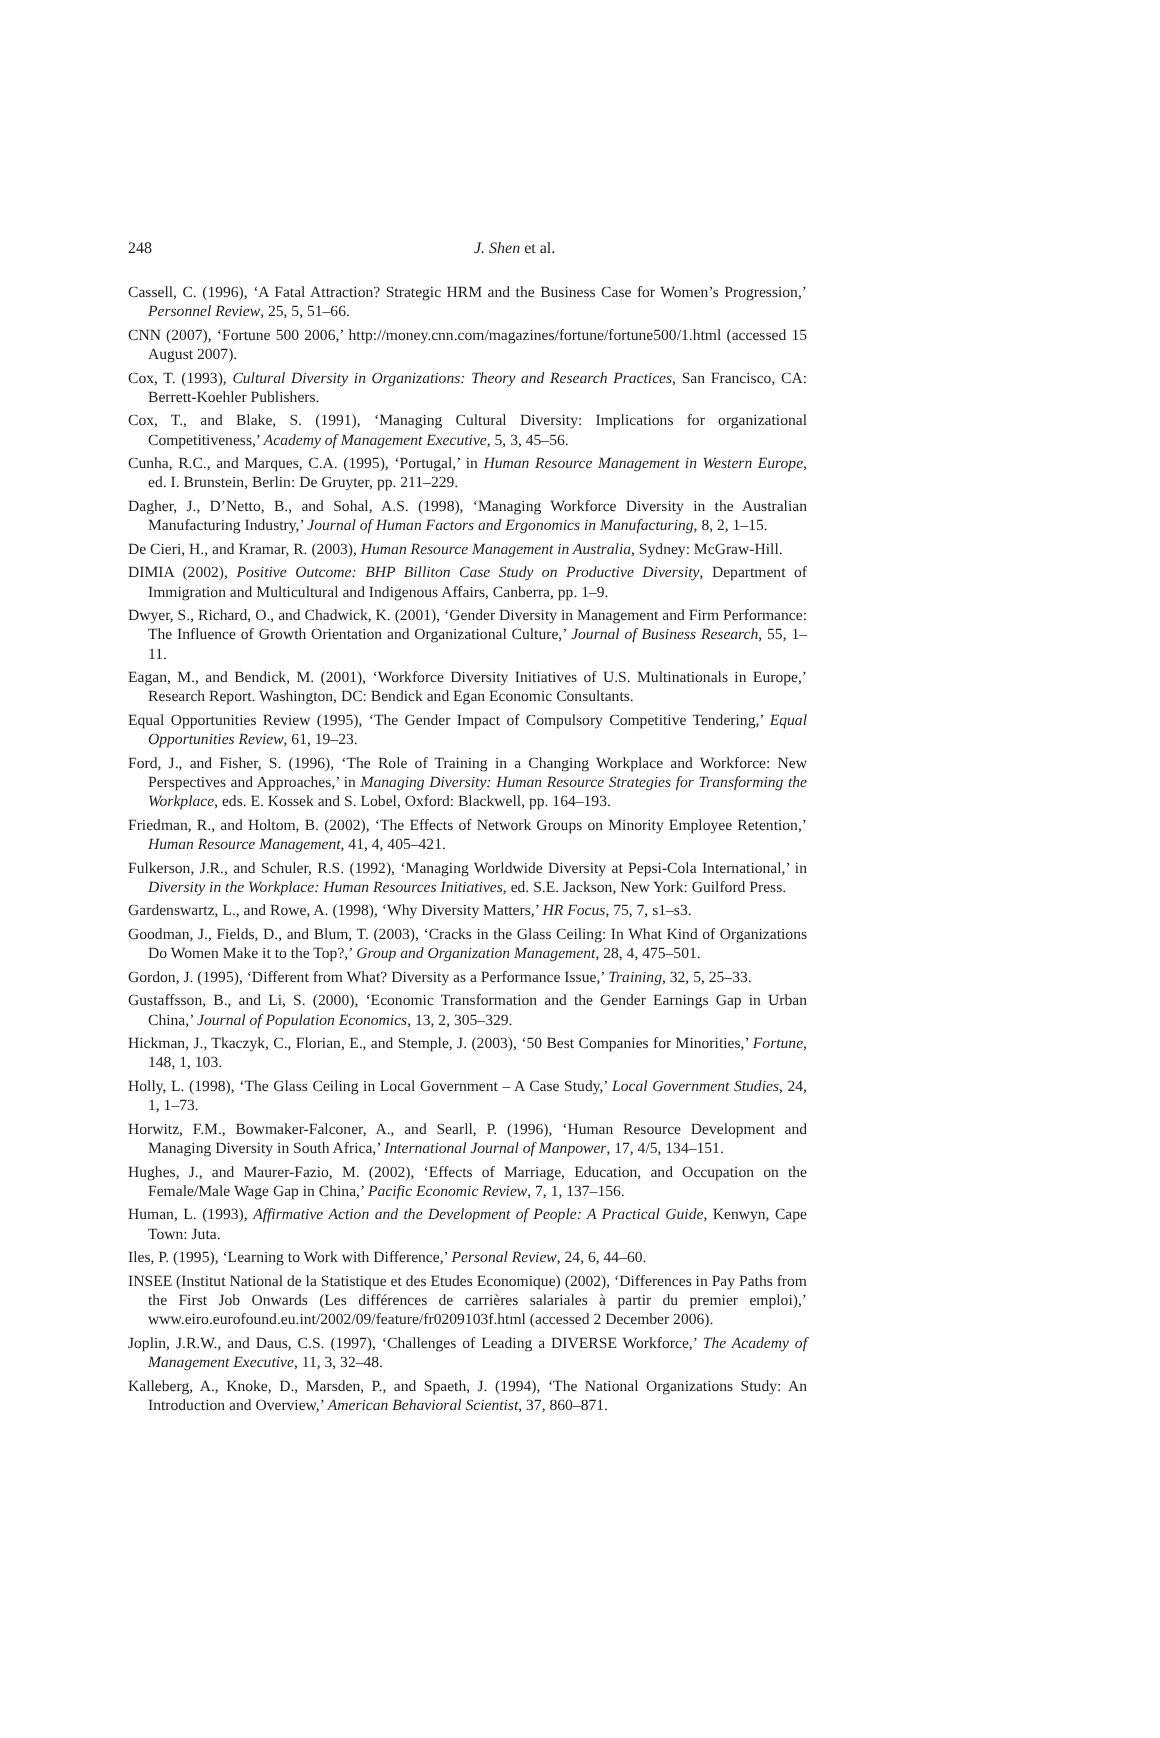248 J. Shen et al.
Cassell, C. (1996), ‘A Fatal Attraction? Strategic HRM and the Business Case for Women’s Progression,’ Personnel Review, 25, 5, 51–66.
CNN (2007), ‘Fortune 500 2006,’ http://money.cnn.com/magazines/fortune/fortune500/1.html (accessed 15 August 2007).
Cox, T. (1993), Cultural Diversity in Organizations: Theory and Research Practices, San Francisco, CA: Berrett-Koehler Publishers.
Cox, T., and Blake, S. (1991), ‘Managing Cultural Diversity: Implications for organizational Competitiveness,’ Academy of Management Executive, 5, 3, 45–56.
Cunha, R.C., and Marques, C.A. (1995), ‘Portugal,’ in Human Resource Management in Western Europe, ed. I. Brunstein, Berlin: De Gruyter, pp. 211–229.
Dagher, J., D’Netto, B., and Sohal, A.S. (1998), ‘Managing Workforce Diversity in the Australian Manufacturing Industry,’ Journal of Human Factors and Ergonomics in Manufacturing, 8, 2, 1–15.
De Cieri, H., and Kramar, R. (2003), Human Resource Management in Australia, Sydney: McGraw-Hill.
DIMIA (2002), Positive Outcome: BHP Billiton Case Study on Productive Diversity, Department of Immigration and Multicultural and Indigenous Affairs, Canberra, pp. 1–9.
Dwyer, S., Richard, O., and Chadwick, K. (2001), ‘Gender Diversity in Management and Firm Performance: The Influence of Growth Orientation and Organizational Culture,’ Journal of Business Research, 55, 1–11.
Eagan, M., and Bendick, M. (2001), ‘Workforce Diversity Initiatives of U.S. Multinationals in Europe,’ Research Report. Washington, DC: Bendick and Egan Economic Consultants.
Equal Opportunities Review (1995), ‘The Gender Impact of Compulsory Competitive Tendering,’ Equal Opportunities Review, 61, 19–23.
Ford, J., and Fisher, S. (1996), ‘The Role of Training in a Changing Workplace and Workforce: New Perspectives and Approaches,’ in Managing Diversity: Human Resource Strategies for Transforming the Workplace, eds. E. Kossek and S. Lobel, Oxford: Blackwell, pp. 164–193.
Friedman, R., and Holtom, B. (2002), ‘The Effects of Network Groups on Minority Employee Retention,’ Human Resource Management, 41, 4, 405–421.
Fulkerson, J.R., and Schuler, R.S. (1992), ‘Managing Worldwide Diversity at Pepsi-Cola International,’ in Diversity in the Workplace: Human Resources Initiatives, ed. S.E. Jackson, New York: Guilford Press.
Gardenswartz, L., and Rowe, A. (1998), ‘Why Diversity Matters,’ HR Focus, 75, 7, s1–s3.
Goodman, J., Fields, D., and Blum, T. (2003), ‘Cracks in the Glass Ceiling: In What Kind of Organizations Do Women Make it to the Top?,’ Group and Organization Management, 28, 4, 475–501.
Gordon, J. (1995), ‘Different from What? Diversity as a Performance Issue,’ Training, 32, 5, 25–33.
Gustaffsson, B., and Li, S. (2000), ‘Economic Transformation and the Gender Earnings Gap in Urban China,’ Journal of Population Economics, 13, 2, 305–329.
Hickman, J., Tkaczyk, C., Florian, E., and Stemple, J. (2003), ‘50 Best Companies for Minorities,’ Fortune, 148, 1, 103.
Holly, L. (1998), ‘The Glass Ceiling in Local Government – A Case Study,’ Local Government Studies, 24, 1, 1–73.
Horwitz, F.M., Bowmaker-Falconer, A., and Searll, P. (1996), ‘Human Resource Development and Managing Diversity in South Africa,’ International Journal of Manpower, 17, 4/5, 134–151.
Hughes, J., and Maurer-Fazio, M. (2002), ‘Effects of Marriage, Education, and Occupation on the Female/Male Wage Gap in China,’ Pacific Economic Review, 7, 1, 137–156.
Human, L. (1993), Affirmative Action and the Development of People: A Practical Guide, Kenwyn, Cape Town: Juta.
Iles, P. (1995), ‘Learning to Work with Difference,’ Personal Review, 24, 6, 44–60.
INSEE (Institut National de la Statistique et des Etudes Economique) (2002), ‘Differences in Pay Paths from the First Job Onwards (Les différences de carrières salariales à partir du premier emploi),’ www.eiro.eurofound.eu.int/2002/09/feature/fr0209103f.html (accessed 2 December 2006).
Joplin, J.R.W., and Daus, C.S. (1997), ‘Challenges of Leading a DIVERSE Workforce,’ The Academy of Management Executive, 11, 3, 32–48.
Kalleberg, A., Knoke, D., Marsden, P., and Spaeth, J. (1994), ‘The National Organizations Study: An Introduction and Overview,’ American Behavioral Scientist, 37, 860–871.